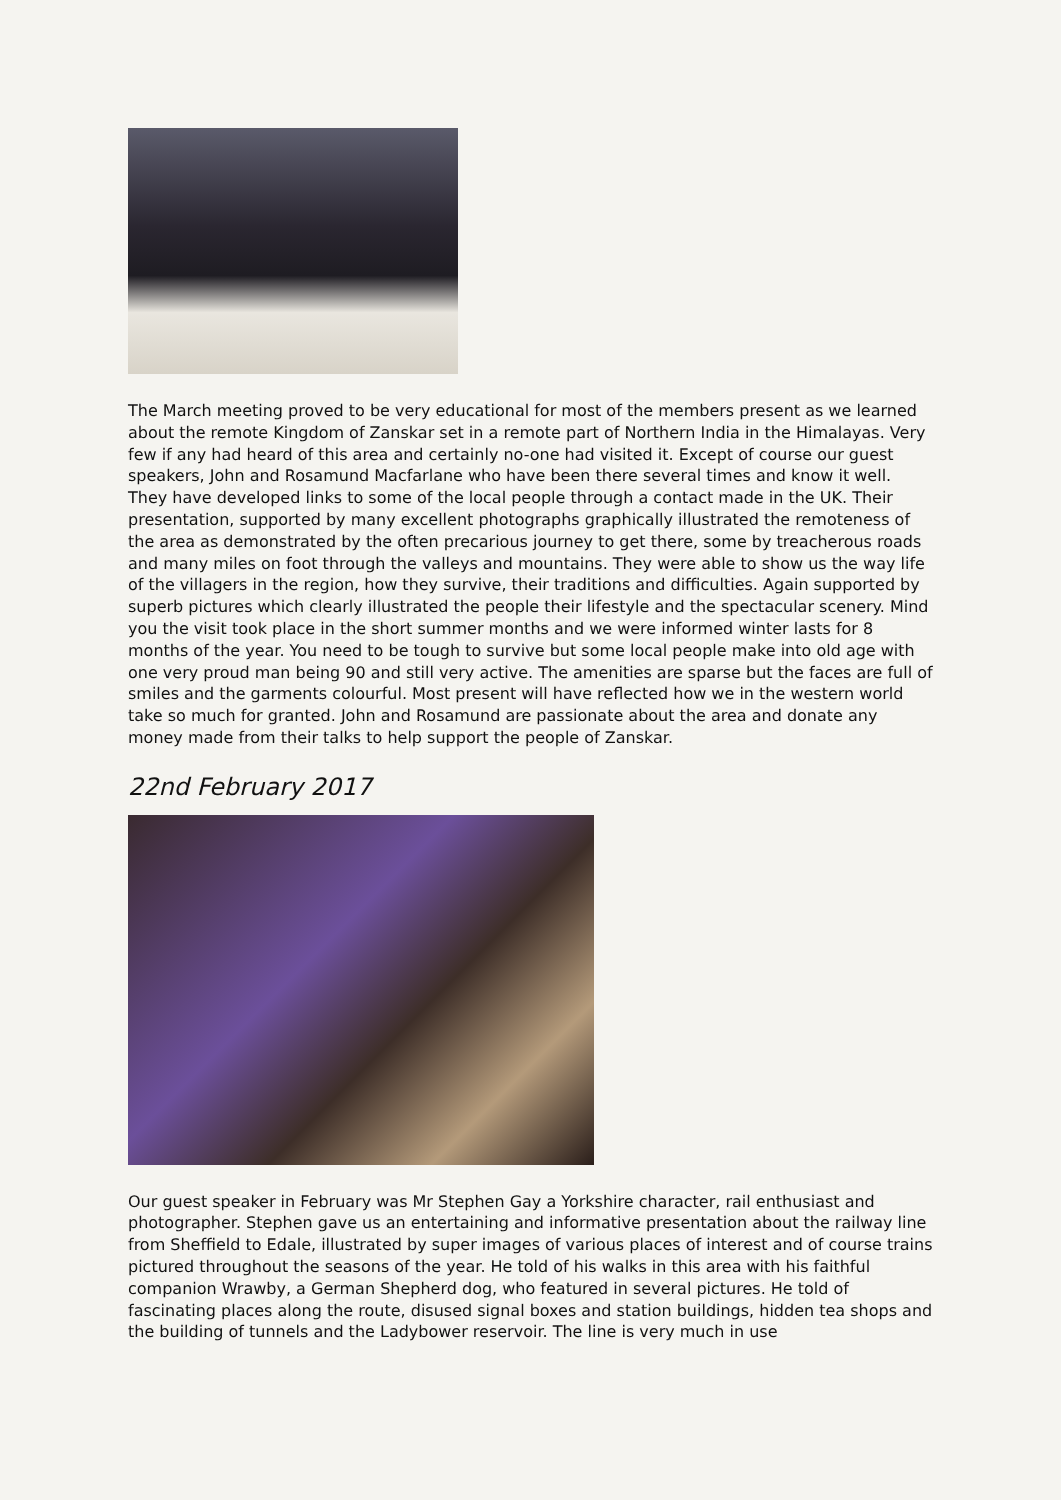The March meeting proved to be very educational for most of the members present as we learned about the remote Kingdom of Zanskar set in a remote part of Northern India in the Himalayas. Very few if any had heard of this area and certainly no-one had visited it. Except of course our guest speakers, John and Rosamund Macfarlane who have been there several times and know it well. They have developed links to some of the local people through a contact made in the UK. Their presentation, supported by many excellent photographs graphically illustrated the remoteness of the area as demonstrated by the often precarious journey to get there, some by treacherous roads and many miles on foot through the valleys and mountains. They were able to show us the way life of the villagers in the region, how they survive, their traditions and difficulties. Again supported by superb pictures which clearly illustrated the people their lifestyle and the spectacular scenery. Mind you the visit took place in the short summer months and we were informed winter lasts for 8 months of the year. You need to be tough to survive but some local people make into old age with one very proud man being 90 and still very active. The amenities are sparse but the faces are full of smiles and the garments colourful. Most present will have reflected how we in the western world take so much for granted. John and Rosamund are passionate about the area and donate any money made from their talks to help support the people of Zanskar.
22nd February 2017
Our guest speaker in February was Mr Stephen Gay a Yorkshire character, rail enthusiast and photographer. Stephen gave us an entertaining and informative presentation about the railway line from Sheffield to Edale, illustrated by super images of various places of interest and of course trains pictured throughout the seasons of the year. He told of his walks in this area with his faithful companion Wrawby, a German Shepherd dog, who featured in several pictures. He told of fascinating places along the route, disused signal boxes and station buildings, hidden tea shops and the building of tunnels and the Ladybower reservoir. The line is very much in use